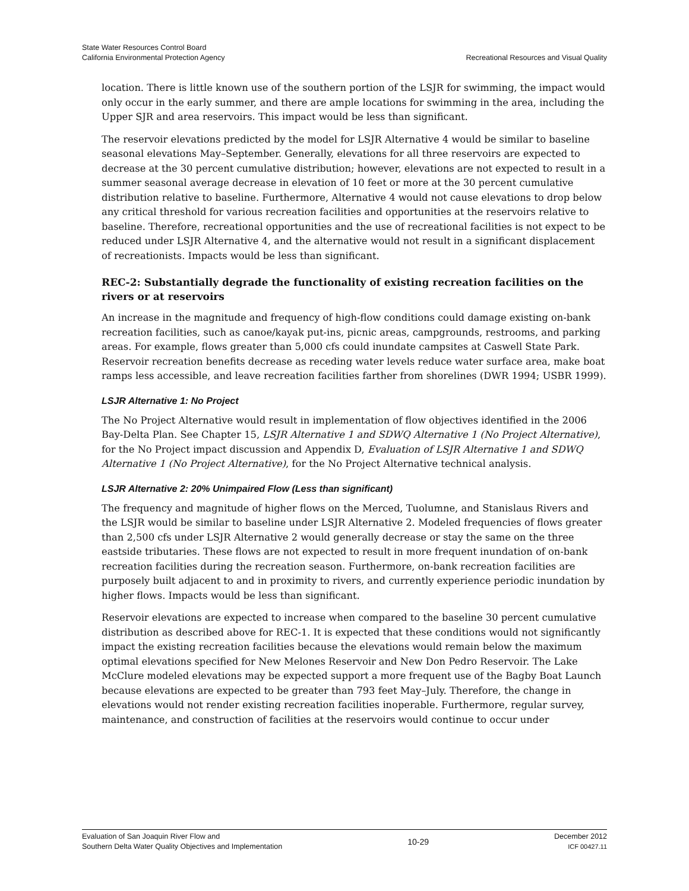State Water Resources Control Board
California Environmental Protection Agency
Recreational Resources and Visual Quality
location. There is little known use of the southern portion of the LSJR for swimming, the impact would only occur in the early summer, and there are ample locations for swimming in the area, including the Upper SJR and area reservoirs. This impact would be less than significant.
The reservoir elevations predicted by the model for LSJR Alternative 4 would be similar to baseline seasonal elevations May–September. Generally, elevations for all three reservoirs are expected to decrease at the 30 percent cumulative distribution; however, elevations are not expected to result in a summer seasonal average decrease in elevation of 10 feet or more at the 30 percent cumulative distribution relative to baseline. Furthermore, Alternative 4 would not cause elevations to drop below any critical threshold for various recreation facilities and opportunities at the reservoirs relative to baseline. Therefore, recreational opportunities and the use of recreational facilities is not expect to be reduced under LSJR Alternative 4, and the alternative would not result in a significant displacement of recreationists. Impacts would be less than significant.
REC-2: Substantially degrade the functionality of existing recreation facilities on the rivers or at reservoirs
An increase in the magnitude and frequency of high-flow conditions could damage existing on-bank recreation facilities, such as canoe/kayak put-ins, picnic areas, campgrounds, restrooms, and parking areas. For example, flows greater than 5,000 cfs could inundate campsites at Caswell State Park. Reservoir recreation benefits decrease as receding water levels reduce water surface area, make boat ramps less accessible, and leave recreation facilities farther from shorelines (DWR 1994; USBR 1999).
LSJR Alternative 1: No Project
The No Project Alternative would result in implementation of flow objectives identified in the 2006 Bay-Delta Plan. See Chapter 15, LSJR Alternative 1 and SDWQ Alternative 1 (No Project Alternative), for the No Project impact discussion and Appendix D, Evaluation of LSJR Alternative 1 and SDWQ Alternative 1 (No Project Alternative), for the No Project Alternative technical analysis.
LSJR Alternative 2: 20% Unimpaired Flow (Less than significant)
The frequency and magnitude of higher flows on the Merced, Tuolumne, and Stanislaus Rivers and the LSJR would be similar to baseline under LSJR Alternative 2. Modeled frequencies of flows greater than 2,500 cfs under LSJR Alternative 2 would generally decrease or stay the same on the three eastside tributaries. These flows are not expected to result in more frequent inundation of on-bank recreation facilities during the recreation season. Furthermore, on-bank recreation facilities are purposely built adjacent to and in proximity to rivers, and currently experience periodic inundation by higher flows. Impacts would be less than significant.
Reservoir elevations are expected to increase when compared to the baseline 30 percent cumulative distribution as described above for REC-1. It is expected that these conditions would not significantly impact the existing recreation facilities because the elevations would remain below the maximum optimal elevations specified for New Melones Reservoir and New Don Pedro Reservoir. The Lake McClure modeled elevations may be expected support a more frequent use of the Bagby Boat Launch because elevations are expected to be greater than 793 feet May–July. Therefore, the change in elevations would not render existing recreation facilities inoperable. Furthermore, regular survey, maintenance, and construction of facilities at the reservoirs would continue to occur under
Evaluation of San Joaquin River Flow and
Southern Delta Water Quality Objectives and Implementation
10-29 December 2012
ICF 00427.11